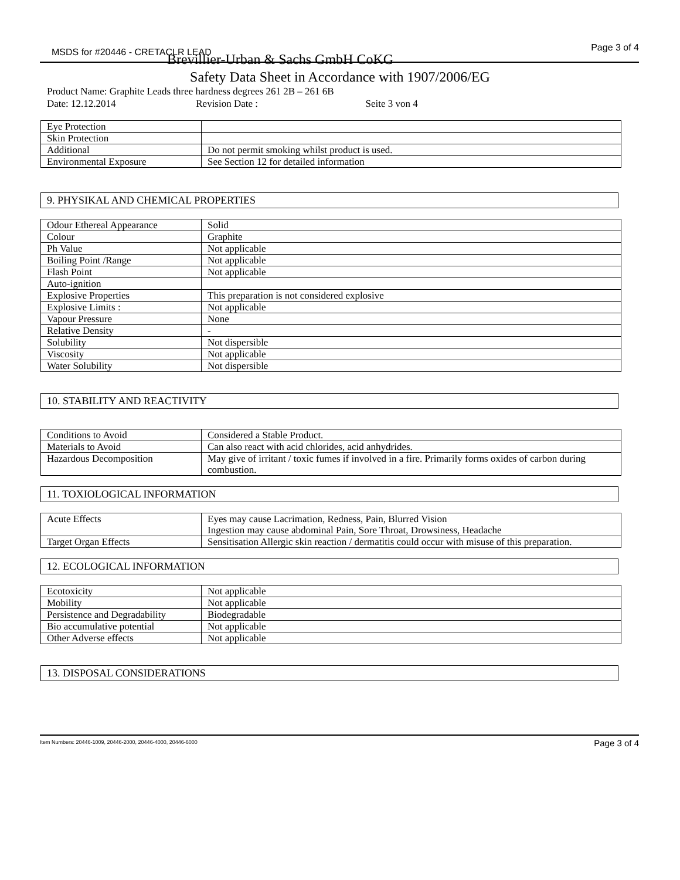MSDS for #20446 - CRETACLR LEAD
Page 3 of 4
Brevillier-Urban & Sachs GmbH CoKG
Safety Data Sheet in Accordance with 1907/2006/EG
Product Name: Graphite Leads three hardness degrees 261 2B – 261 6B
Date: 12.12.2014 Revision Date : Seite 3 von 4
| Eye Protection | |
| Skin Protection | |
| Additional | Do not permit smoking whilst product is used. |
| Environmental Exposure | See Section 12 for detailed information |
9. PHYSIKAL AND CHEMICAL PROPERTIES
| Odour Ethereal Appearance | Solid |
| Colour | Graphite |
| Ph Value | Not applicable |
| Boiling Point /Range | Not applicable |
| Flash Point | Not applicable |
| Auto-ignition | |
| Explosive Properties | This preparation is not considered explosive |
| Explosive Limits : | Not applicable |
| Vapour Pressure | None |
| Relative Density | - |
| Solubility | Not dispersible |
| Viscosity | Not applicable |
| Water Solubility | Not dispersible |
10. STABILITY AND REACTIVITY
| Conditions to Avoid | Considered a Stable Product. |
| Materials to Avoid | Can also react with acid chlorides, acid anhydrides. |
| Hazardous Decomposition | May give of irritant / toxic fumes if involved in a fire. Primarily forms oxides of carbon during combustion. |
11. TOXIOLOGICAL INFORMATION
| Acute Effects | Eyes may cause Lacrimation, Redness, Pain, Blurred Vision Ingestion may cause abdominal Pain, Sore Throat, Drowsiness, Headache |
| Target Organ Effects | Sensitisation Allergic skin reaction / dermatitis could occur with misuse of this preparation. |
12. ECOLOGICAL INFORMATION
| Ecotoxicity | Not applicable |
| Mobility | Not applicable |
| Persistence and Degradability | Biodegradable |
| Bio accumulative potential | Not applicable |
| Other Adverse effects | Not applicable |
13. DISPOSAL CONSIDERATIONS
Item Numbers: 20446-1009, 20446-2000, 20446-4000, 20446-6000 Page 3 of 4